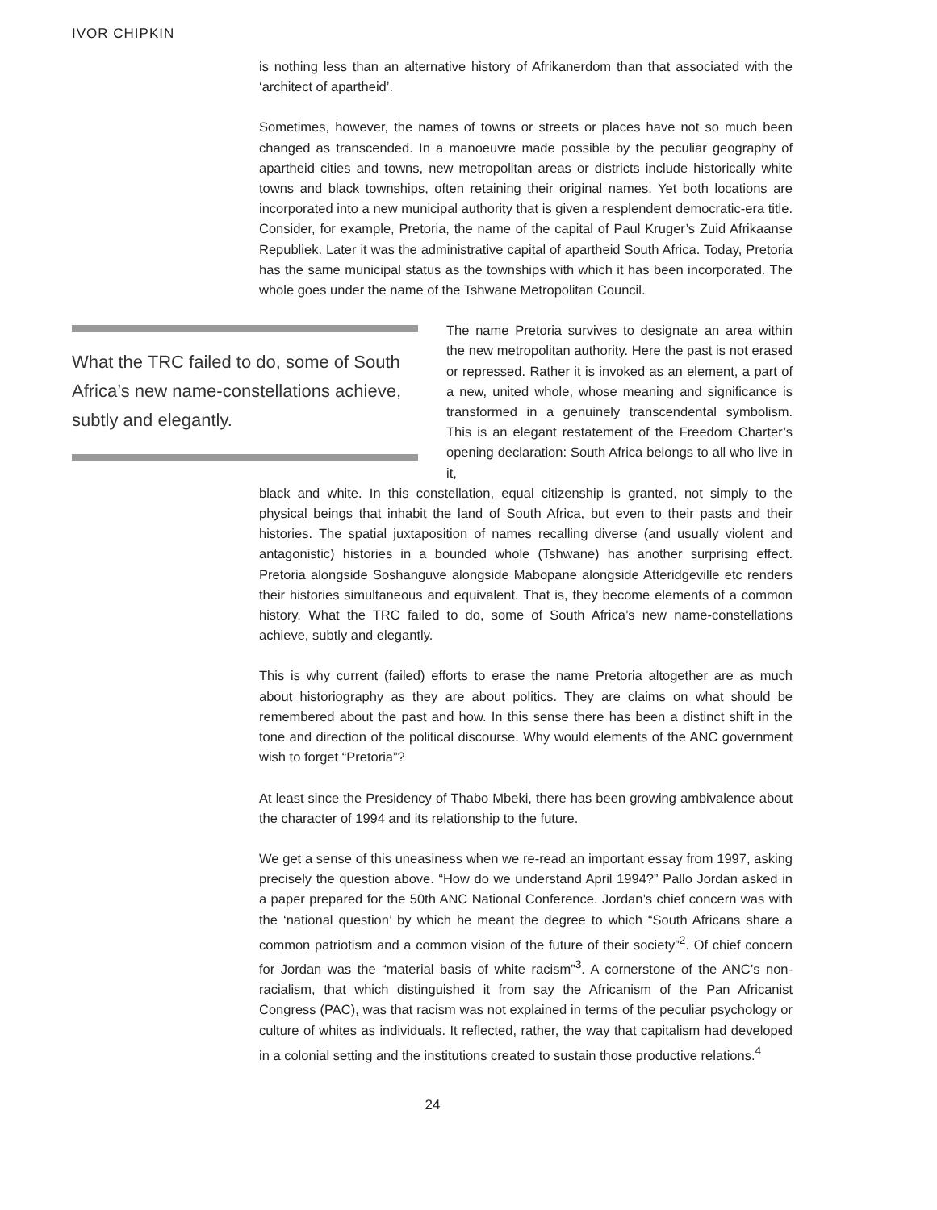IVOR CHIPKIN
is nothing less than an alternative history of Afrikanerdom than that associated with the ‘architect of apartheid’.
Sometimes, however, the names of towns or streets or places have not so much been changed as transcended. In a manoeuvre made possible by the peculiar geography of apartheid cities and towns, new metropolitan areas or districts include historically white towns and black townships, often retaining their original names. Yet both locations are incorporated into a new municipal authority that is given a resplendent democratic-era title. Consider, for example, Pretoria, the name of the capital of Paul Kruger’s Zuid Afrikaanse Republiek. Later it was the administrative capital of apartheid South Africa. Today, Pretoria has the same municipal status as the townships with which it has been incorporated. The whole goes under the name of the Tshwane Metropolitan Council.
What the TRC failed to do, some of South Africa’s new name-constellations achieve, subtly and elegantly.
The name Pretoria survives to designate an area within the new metropolitan authority. Here the past is not erased or repressed. Rather it is invoked as an element, a part of a new, united whole, whose meaning and significance is transformed in a genuinely transcendental symbolism. This is an elegant restatement of the Freedom Charter’s opening declaration: South Africa belongs to all who live in it,
black and white. In this constellation, equal citizenship is granted, not simply to the physical beings that inhabit the land of South Africa, but even to their pasts and their histories. The spatial juxtaposition of names recalling diverse (and usually violent and antagonistic) histories in a bounded whole (Tshwane) has another surprising effect. Pretoria alongside Soshanguve alongside Mabopane alongside Atteridgeville etc renders their histories simultaneous and equivalent. That is, they become elements of a common history. What the TRC failed to do, some of South Africa’s new name-constellations achieve, subtly and elegantly.
This is why current (failed) efforts to erase the name Pretoria altogether are as much about historiography as they are about politics. They are claims on what should be remembered about the past and how. In this sense there has been a distinct shift in the tone and direction of the political discourse. Why would elements of the ANC government wish to forget “Pretoria”?
At least since the Presidency of Thabo Mbeki, there has been growing ambivalence about the character of 1994 and its relationship to the future.
We get a sense of this uneasiness when we re-read an important essay from 1997, asking precisely the question above. “How do we understand April 1994?” Pallo Jordan asked in a paper prepared for the 50th ANC National Conference. Jordan’s chief concern was with the ‘national question’ by which he meant the degree to which “South Africans share a common patriotism and a common vision of the future of their society”<sup>2</sup>. Of chief concern for Jordan was the “material basis of white racism”<sup>3</sup>. A cornerstone of the ANC’s non-racialism, that which distinguished it from say the Africanism of the Pan Africanist Congress (PAC), was that racism was not explained in terms of the peculiar psychology or culture of whites as individuals. It reflected, rather, the way that capitalism had developed in a colonial setting and the institutions created to sustain those productive relations.<sup>4</sup>
24